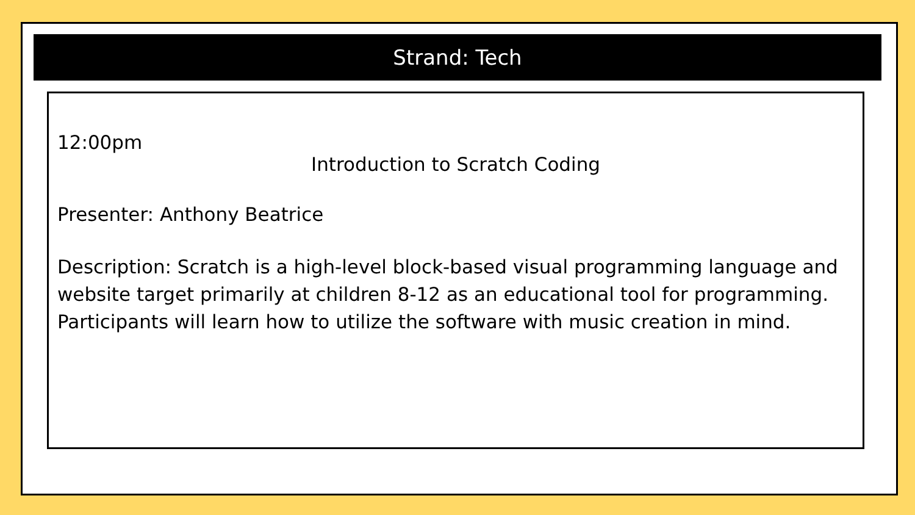Strand: Tech
12:00pm
Introduction to Scratch Coding
Presenter: Anthony Beatrice
Description: Scratch is a high-level block-based visual programming language and website target primarily at children 8-12 as an educational tool for programming. Participants will learn how to utilize the software with music creation in mind.